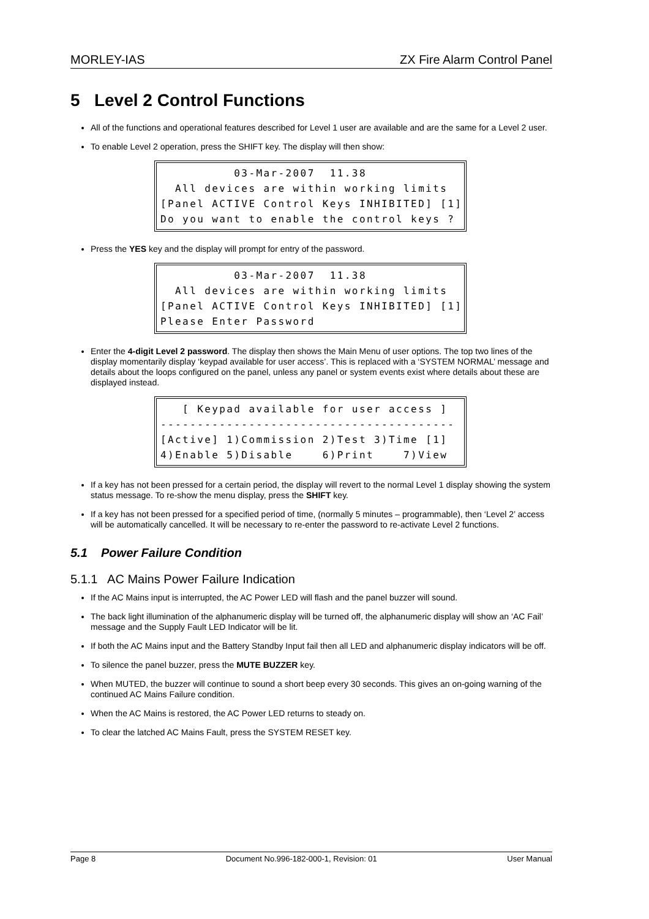MORLEY-IAS ZX Fire Alarm Control Panel
5 Level 2 Control Functions
All of the functions and operational features described for Level 1 user are available and are the same for a Level 2 user.
To enable Level 2 operation, press the SHIFT key. The display will then show:
03-Mar-2007 11.38 All devices are within working limits [Panel ACTIVE Control Keys INHIBITED] [1] Do you want to enable the control keys ?
Press the YES key and the display will prompt for entry of the password.
03-Mar-2007 11.38 All devices are within working limits [Panel ACTIVE Control Keys INHIBITED] [1] Please Enter Password
Enter the 4-digit Level 2 password. The display then shows the Main Menu of user options. The top two lines of the display momentarily display ‘keypad available for user access’. This is replaced with a ‘SYSTEM NORMAL’ message and details about the loops configured on the panel, unless any panel or system events exist where details about these are displayed instead.
[ Keypad available for user access ] ---------------------------------------- [Active] 1)Commission 2)Test 3)Time [1] 4)Enable 5)Disable 6)Print 7)View
If a key has not been pressed for a certain period, the display will revert to the normal Level 1 display showing the system status message. To re-show the menu display, press the SHIFT key.
If a key has not been pressed for a specified period of time, (normally 5 minutes – programmable), then ‘Level 2’ access will be automatically cancelled. It will be necessary to re-enter the password to re-activate Level 2 functions.
5.1 Power Failure Condition
5.1.1 AC Mains Power Failure Indication
If the AC Mains input is interrupted, the AC Power LED will flash and the panel buzzer will sound.
The back light illumination of the alphanumeric display will be turned off, the alphanumeric display will show an ‘AC Fail’ message and the Supply Fault LED Indicator will be lit.
If both the AC Mains input and the Battery Standby Input fail then all LED and alphanumeric display indicators will be off.
To silence the panel buzzer, press the MUTE BUZZER key.
When MUTED, the buzzer will continue to sound a short beep every 30 seconds. This gives an on-going warning of the continued AC Mains Failure condition.
When the AC Mains is restored, the AC Power LED returns to steady on.
To clear the latched AC Mains Fault, press the SYSTEM RESET key.
Page 8 Document No.996-182-000-1, Revision: 01 User Manual